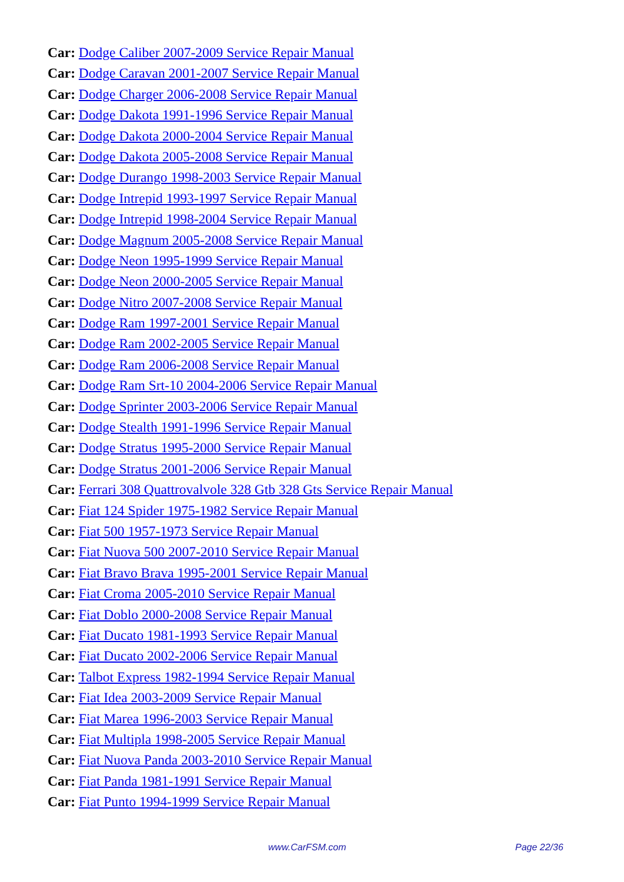Car: Dodge Caliber 2007-2009 Service Repair Manual
Car: Dodge Caravan 2001-2007 Service Repair Manual
Car: Dodge Charger 2006-2008 Service Repair Manual
Car: Dodge Dakota 1991-1996 Service Repair Manual
Car: Dodge Dakota 2000-2004 Service Repair Manual
Car: Dodge Dakota 2005-2008 Service Repair Manual
Car: Dodge Durango 1998-2003 Service Repair Manual
Car: Dodge Intrepid 1993-1997 Service Repair Manual
Car: Dodge Intrepid 1998-2004 Service Repair Manual
Car: Dodge Magnum 2005-2008 Service Repair Manual
Car: Dodge Neon 1995-1999 Service Repair Manual
Car: Dodge Neon 2000-2005 Service Repair Manual
Car: Dodge Nitro 2007-2008 Service Repair Manual
Car: Dodge Ram 1997-2001 Service Repair Manual
Car: Dodge Ram 2002-2005 Service Repair Manual
Car: Dodge Ram 2006-2008 Service Repair Manual
Car: Dodge Ram Srt-10 2004-2006 Service Repair Manual
Car: Dodge Sprinter 2003-2006 Service Repair Manual
Car: Dodge Stealth 1991-1996 Service Repair Manual
Car: Dodge Stratus 1995-2000 Service Repair Manual
Car: Dodge Stratus 2001-2006 Service Repair Manual
Car: Ferrari 308 Quattrovalvole 328 Gtb 328 Gts Service Repair Manual
Car: Fiat 124 Spider 1975-1982 Service Repair Manual
Car: Fiat 500 1957-1973 Service Repair Manual
Car: Fiat Nuova 500 2007-2010 Service Repair Manual
Car: Fiat Bravo Brava 1995-2001 Service Repair Manual
Car: Fiat Croma 2005-2010 Service Repair Manual
Car: Fiat Doblo 2000-2008 Service Repair Manual
Car: Fiat Ducato 1981-1993 Service Repair Manual
Car: Fiat Ducato 2002-2006 Service Repair Manual
Car: Talbot Express 1982-1994 Service Repair Manual
Car: Fiat Idea 2003-2009 Service Repair Manual
Car: Fiat Marea 1996-2003 Service Repair Manual
Car: Fiat Multipla 1998-2005 Service Repair Manual
Car: Fiat Nuova Panda 2003-2010 Service Repair Manual
Car: Fiat Panda 1981-1991 Service Repair Manual
Car: Fiat Punto 1994-1999 Service Repair Manual
www.CarFSM.com Page 22/36